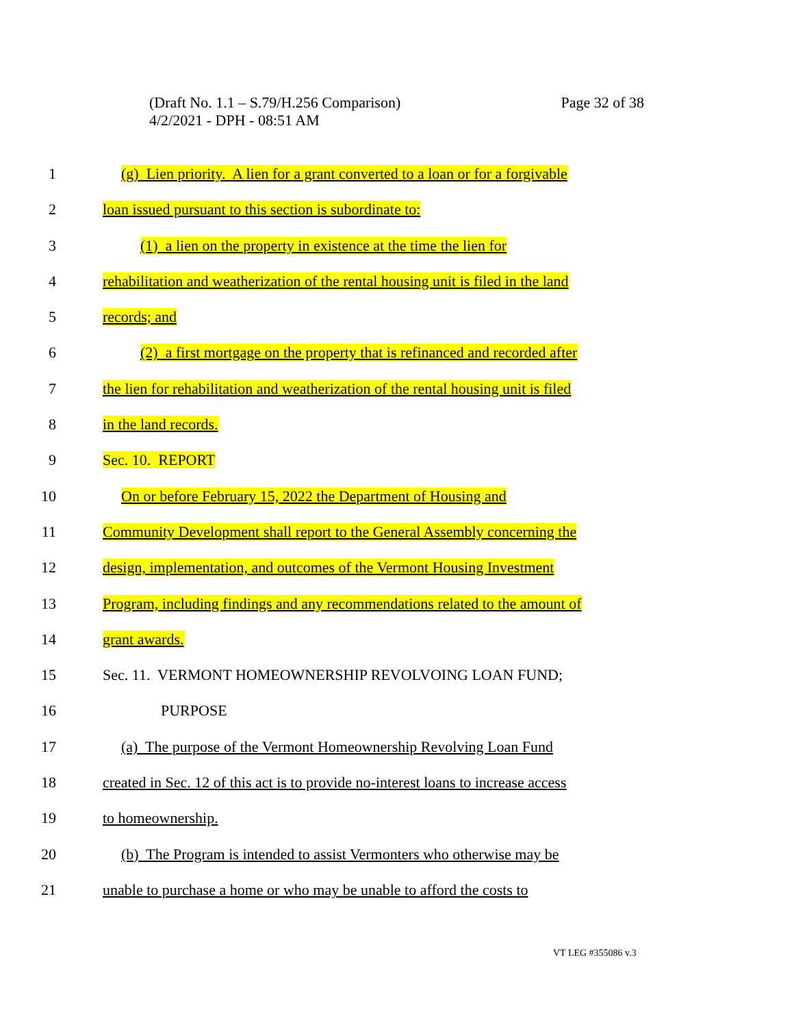Page 32 of 38 (Draft No. 1.1 – S.79/H.256 Comparison)
4/2/2021 - DPH - 08:51 AM
1 (g) Lien priority. A lien for a grant converted to a loan or for a forgivable
2 loan issued pursuant to this section is subordinate to:
3 (1) a lien on the property in existence at the time the lien for
4 rehabilitation and weatherization of the rental housing unit is filed in the land
5 records; and
6 (2) a first mortgage on the property that is refinanced and recorded after
7 the lien for rehabilitation and weatherization of the rental housing unit is filed
8 in the land records.
9 Sec. 10. REPORT
10 On or before February 15, 2022 the Department of Housing and
11 Community Development shall report to the General Assembly concerning the
12 design, implementation, and outcomes of the Vermont Housing Investment
13 Program, including findings and any recommendations related to the amount of
14 grant awards.
15 Sec. 11. VERMONT HOMEOWNERSHIP REVOLVOING LOAN FUND;
16 PURPOSE
17 (a) The purpose of the Vermont Homeownership Revolving Loan Fund
18 created in Sec. 12 of this act is to provide no-interest loans to increase access
19 to homeownership.
20 (b) The Program is intended to assist Vermonters who otherwise may be
21 unable to purchase a home or who may be unable to afford the costs to
VT LEG #355086 v.3